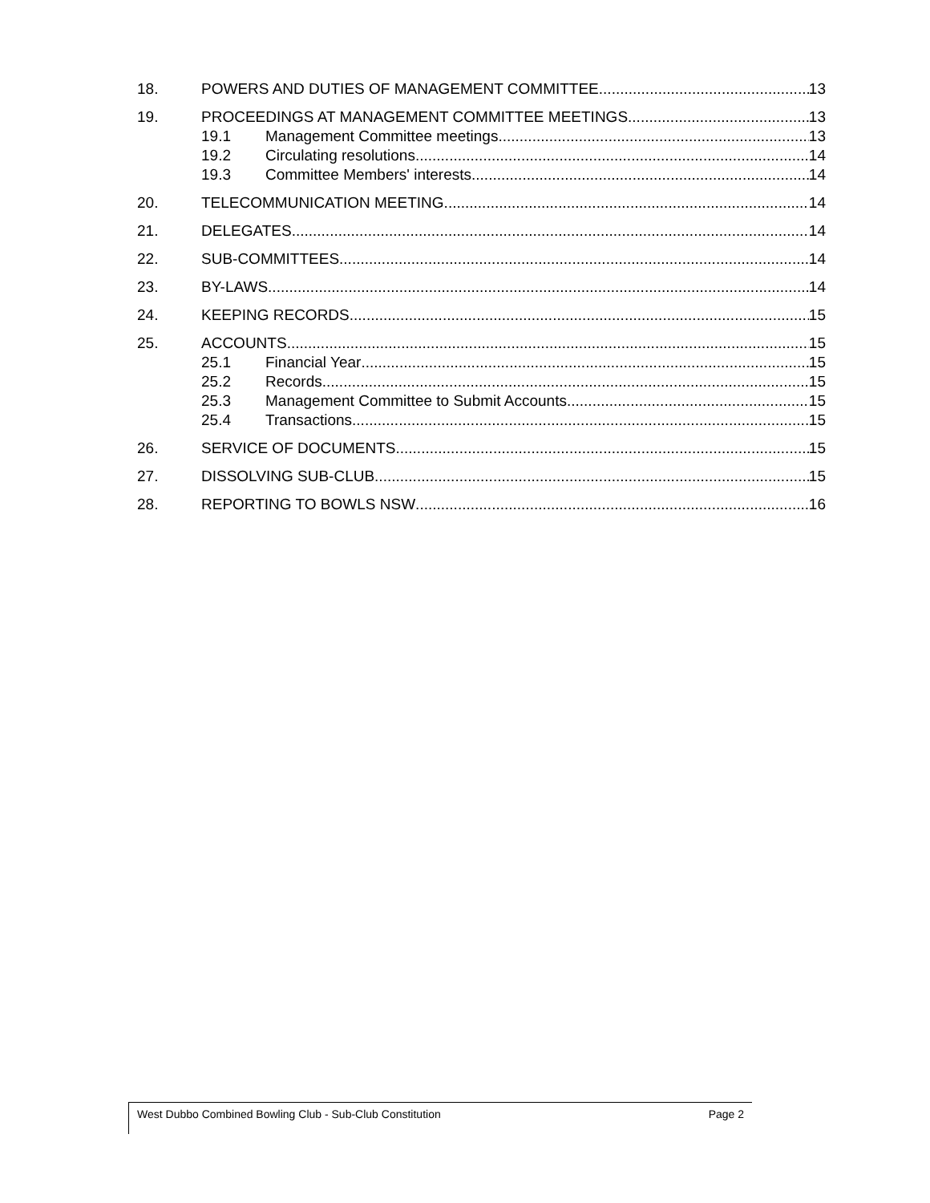18. POWERS AND DUTIES OF MANAGEMENT COMMITTEE 13
19. PROCEEDINGS AT MANAGEMENT COMMITTEE MEETINGS 13
19.1 Management Committee meetings 13
19.2 Circulating resolutions 14
19.3 Committee Members' interests 14
20. TELECOMMUNICATION MEETING 14
21. DELEGATES 14
22. SUB-COMMITTEES 14
23. BY-LAWS 14
24. KEEPING RECORDS 15
25. ACCOUNTS 15
25.1 Financial Year 15
25.2 Records 15
25.3 Management Committee to Submit Accounts 15
25.4 Transactions 15
26. SERVICE OF DOCUMENTS 15
27. DISSOLVING SUB-CLUB 15
28. REPORTING TO BOWLS NSW 16
West Dubbo Combined Bowling Club - Sub-Club Constitution Page 2